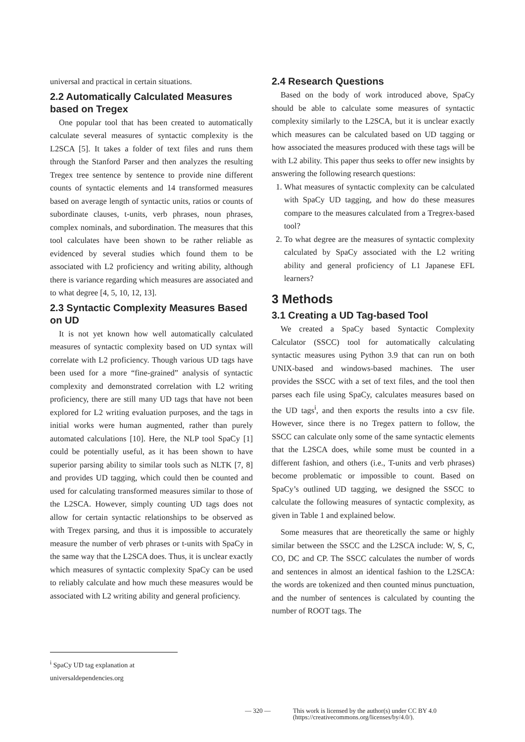universal and practical in certain situations.
2.2 Automatically Calculated Measures based on Tregex
One popular tool that has been created to automatically calculate several measures of syntactic complexity is the L2SCA [5]. It takes a folder of text files and runs them through the Stanford Parser and then analyzes the resulting Tregex tree sentence by sentence to provide nine different counts of syntactic elements and 14 transformed measures based on average length of syntactic units, ratios or counts of subordinate clauses, t-units, verb phrases, noun phrases, complex nominals, and subordination. The measures that this tool calculates have been shown to be rather reliable as evidenced by several studies which found them to be associated with L2 proficiency and writing ability, although there is variance regarding which measures are associated and to what degree [4, 5, 10, 12, 13].
2.3 Syntactic Complexity Measures Based on UD
It is not yet known how well automatically calculated measures of syntactic complexity based on UD syntax will correlate with L2 proficiency. Though various UD tags have been used for a more “fine-grained” analysis of syntactic complexity and demonstrated correlation with L2 writing proficiency, there are still many UD tags that have not been explored for L2 writing evaluation purposes, and the tags in initial works were human augmented, rather than purely automated calculations [10]. Here, the NLP tool SpaCy [1] could be potentially useful, as it has been shown to have superior parsing ability to similar tools such as NLTK [7, 8] and provides UD tagging, which could then be counted and used for calculating transformed measures similar to those of the L2SCA. However, simply counting UD tags does not allow for certain syntactic relationships to be observed as with Tregex parsing, and thus it is impossible to accurately measure the number of verb phrases or t-units with SpaCy in the same way that the L2SCA does. Thus, it is unclear exactly which measures of syntactic complexity SpaCy can be used to reliably calculate and how much these measures would be associated with L2 writing ability and general proficiency.
2.4 Research Questions
Based on the body of work introduced above, SpaCy should be able to calculate some measures of syntactic complexity similarly to the L2SCA, but it is unclear exactly which measures can be calculated based on UD tagging or how associated the measures produced with these tags will be with L2 ability. This paper thus seeks to offer new insights by answering the following research questions:
1. What measures of syntactic complexity can be calculated with SpaCy UD tagging, and how do these measures compare to the measures calculated from a Tregrex-based tool?
2. To what degree are the measures of syntactic complexity calculated by SpaCy associated with the L2 writing ability and general proficiency of L1 Japanese EFL learners?
3 Methods
3.1 Creating a UD Tag-based Tool
We created a SpaCy based Syntactic Complexity Calculator (SSCC) tool for automatically calculating syntactic measures using Python 3.9 that can run on both UNIX-based and windows-based machines. The user provides the SSCC with a set of text files, and the tool then parses each file using SpaCy, calculates measures based on the UD tags<sup>i</sup>, and then exports the results into a csv file. However, since there is no Tregex pattern to follow, the SSCC can calculate only some of the same syntactic elements that the L2SCA does, while some must be counted in a different fashion, and others (i.e., T-units and verb phrases) become problematic or impossible to count. Based on SpaCy’s outlined UD tagging, we designed the SSCC to calculate the following measures of syntactic complexity, as given in Table 1 and explained below.
Some measures that are theoretically the same or highly similar between the SSCC and the L2SCA include: W, S, C, CO, DC and CP. The SSCC calculates the number of words and sentences in almost an identical fashion to the L2SCA: the words are tokenized and then counted minus punctuation, and the number of sentences is calculated by counting the number of ROOT tags. The
<sup>i</sup> SpaCy UD tag explanation at universaldependencies.org
— 320 — This work is licensed by the author(s) under CC BY 4.0
(https://creativecommons.org/licenses/by/4.0/).